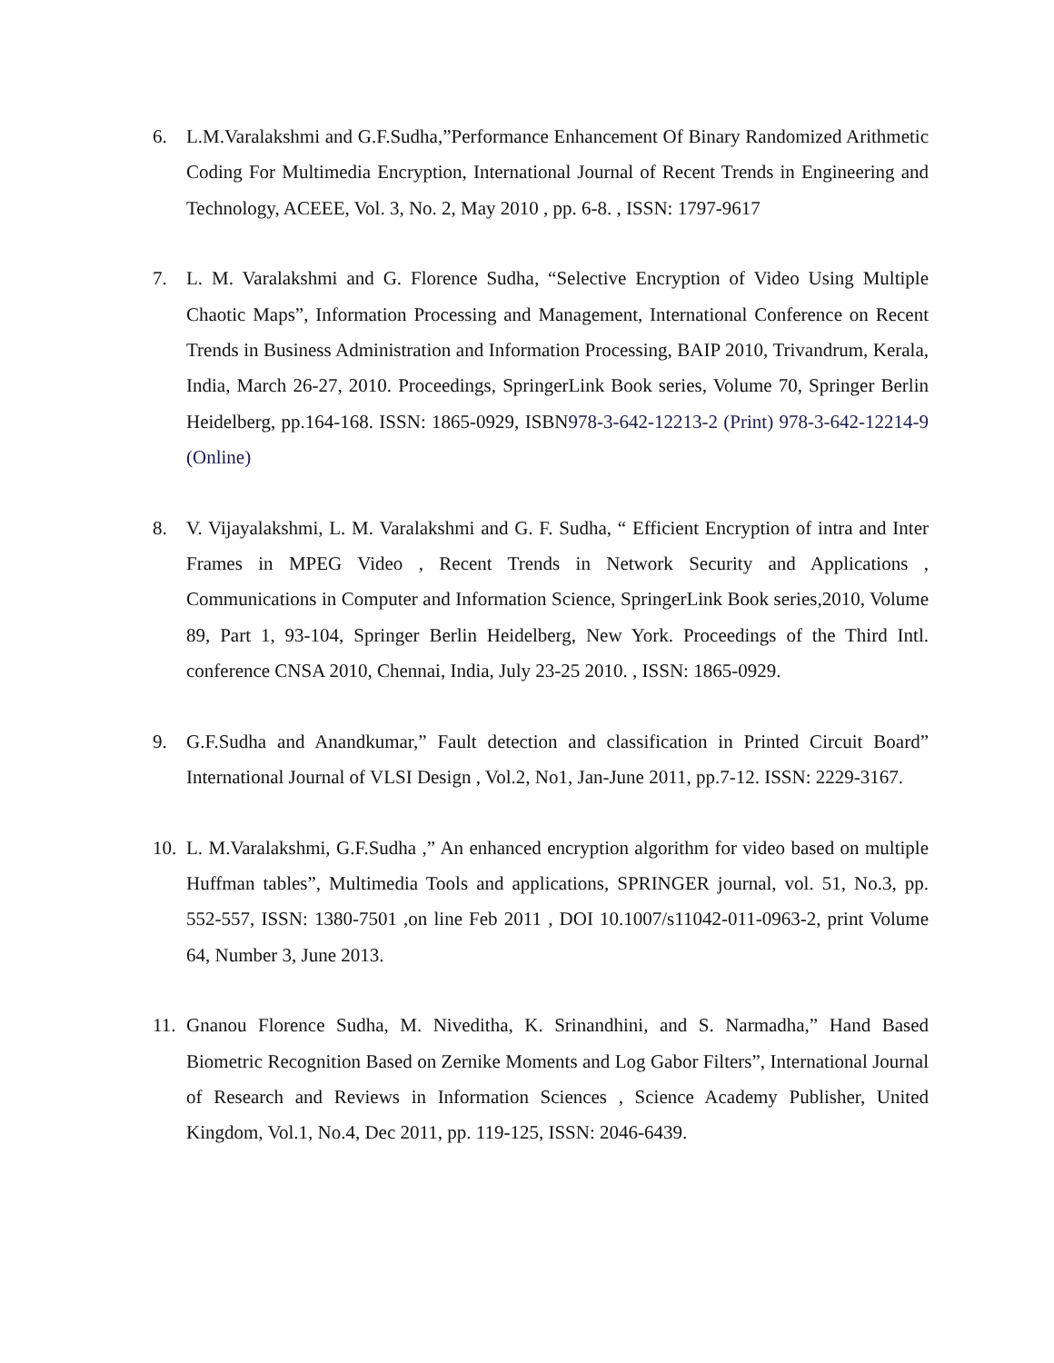6. L.M.Varalakshmi and G.F.Sudha,”Performance Enhancement Of Binary Randomized Arithmetic Coding For Multimedia Encryption, International Journal of Recent Trends in Engineering and Technology, ACEEE, Vol. 3, No. 2, May 2010 , pp. 6-8. , ISSN: 1797-9617
7. L. M. Varalakshmi and G. Florence Sudha, “Selective Encryption of Video Using Multiple Chaotic Maps”, Information Processing and Management, International Conference on Recent Trends in Business Administration and Information Processing, BAIP 2010, Trivandrum, Kerala, India, March 26-27, 2010. Proceedings, SpringerLink Book series, Volume 70, Springer Berlin Heidelberg, pp.164-168. ISSN: 1865-0929, ISBN978-3-642-12213-2 (Print) 978-3-642-12214-9 (Online)
8. V. Vijayalakshmi, L. M. Varalakshmi and G. F. Sudha, “ Efficient Encryption of intra and Inter Frames in MPEG Video , Recent Trends in Network Security and Applications , Communications in Computer and Information Science, SpringerLink Book series,2010, Volume 89, Part 1, 93-104, Springer Berlin Heidelberg, New York. Proceedings of the Third Intl. conference CNSA 2010, Chennai, India, July 23-25 2010. , ISSN: 1865-0929.
9. G.F.Sudha and Anandkumar,” Fault detection and classification in Printed Circuit Board” International Journal of VLSI Design , Vol.2, No1, Jan-June 2011, pp.7-12. ISSN: 2229-3167.
10.
L. M.Varalakshmi, G.F.Sudha ,” An enhanced encryption algorithm for video based on multiple Huffman tables”, Multimedia Tools and applications, SPRINGER journal, vol. 51, No.3, pp. 552-557, ISSN: 1380-7501 ,on line Feb 2011 , DOI 10.1007/s11042-011-0963-2, print Volume 64, Number 3, June 2013.
11.
Gnanou Florence Sudha, M. Niveditha, K. Srinandhini, and S. Narmadha,” Hand Based Biometric Recognition Based on Zernike Moments and Log Gabor Filters”, International Journal of Research and Reviews in Information Sciences , Science Academy Publisher, United Kingdom, Vol.1, No.4, Dec 2011, pp. 119-125, ISSN: 2046-6439.